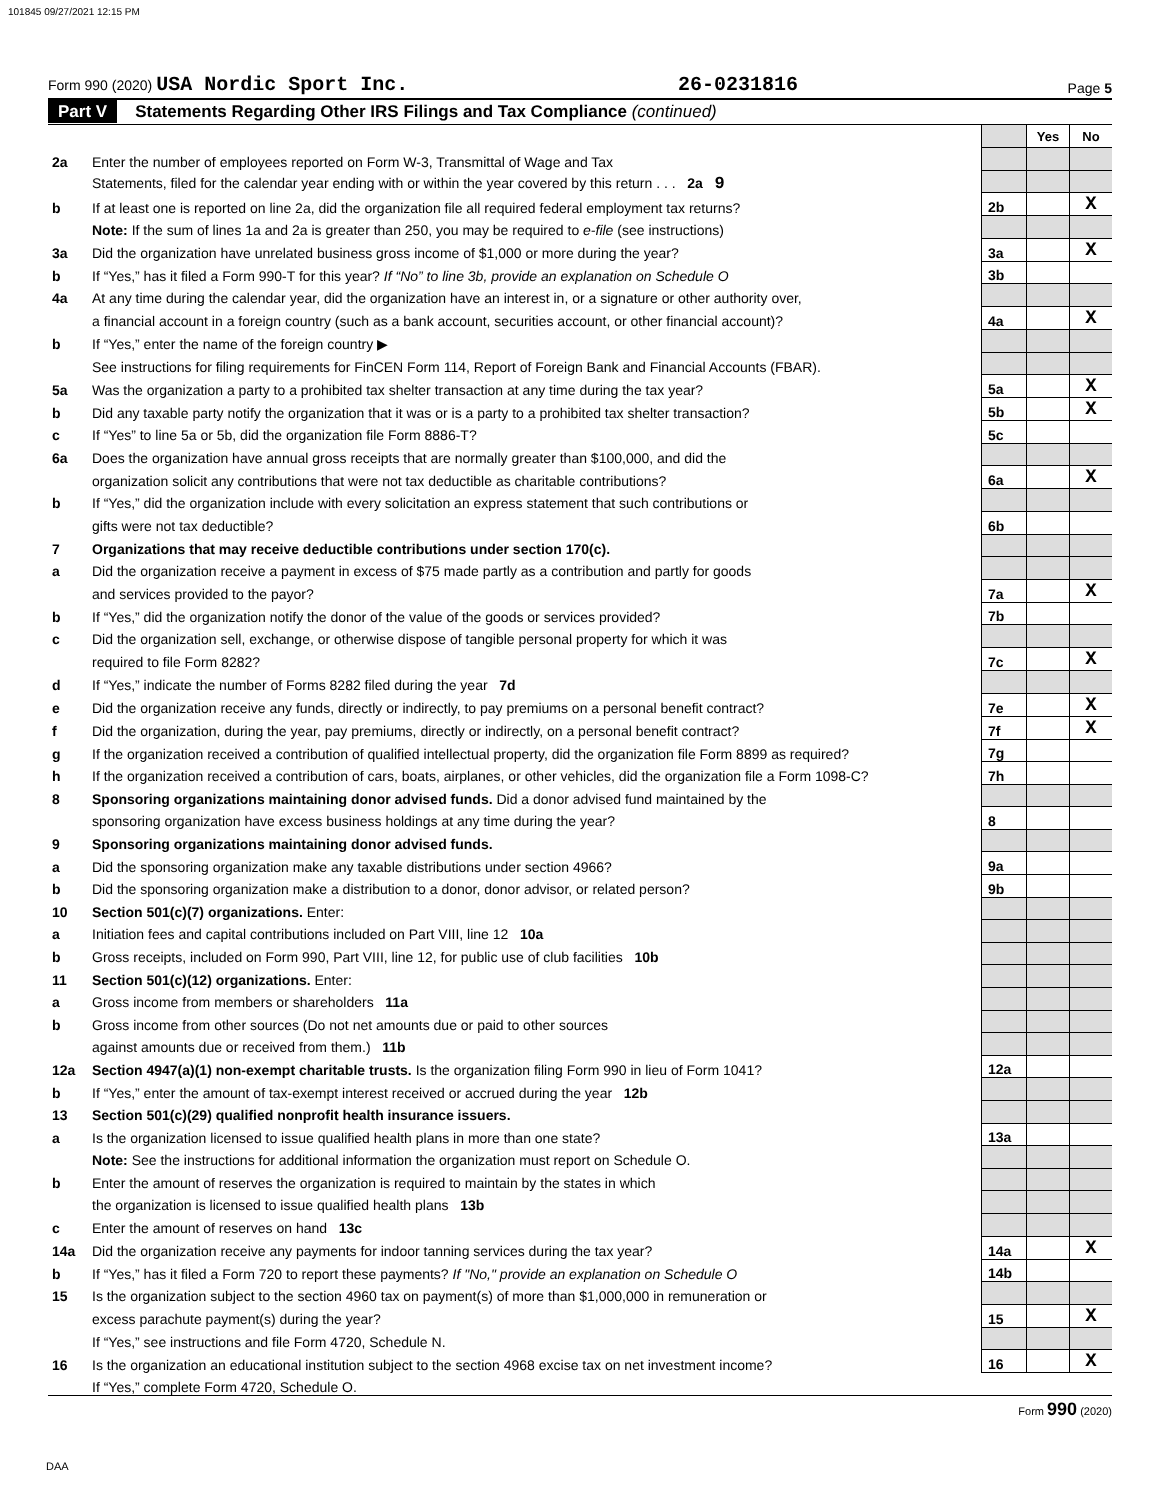101845 09/27/2021 12:15 PM
Form 990 (2020) USA Nordic Sport Inc. 26-0231816 Page 5
Part V Statements Regarding Other IRS Filings and Tax Compliance (continued)
| | | | Yes | No |
| 2a | Enter the number of employees reported on Form W-3, Transmittal of Wage and Tax | | | |
| | Statements, filed for the calendar year ending with or within the year covered by this return . . . 2a 9 | | | |
| b | If at least one is reported on line 2a, did the organization file all required federal employment tax returns? | 2b | | X |
| | Note: If the sum of lines 1a and 2a is greater than 250, you may be required to e-file (see instructions) | | | |
| 3a | Did the organization have unrelated business gross income of $1,000 or more during the year? | 3a | | X |
| b | If “Yes,” has it filed a Form 990-T for this year? If “No” to line 3b, provide an explanation on Schedule O | 3b | | |
| 4a | At any time during the calendar year, did the organization have an interest in, or a signature or other authority over, | | | |
| | a financial account in a foreign country (such as a bank account, securities account, or other financial account)? | 4a | | X |
| b | If “Yes,” enter the name of the foreign country ▶ | | | |
| | See instructions for filing requirements for FinCEN Form 114, Report of Foreign Bank and Financial Accounts (FBAR). | | | |
| 5a | Was the organization a party to a prohibited tax shelter transaction at any time during the tax year? | 5a | | X |
| b | Did any taxable party notify the organization that it was or is a party to a prohibited tax shelter transaction? | 5b | | X |
| c | If “Yes” to line 5a or 5b, did the organization file Form 8886-T? | 5c | | |
| 6a | Does the organization have annual gross receipts that are normally greater than $100,000, and did the | | | |
| | organization solicit any contributions that were not tax deductible as charitable contributions? | 6a | | X |
| b | If “Yes,” did the organization include with every solicitation an express statement that such contributions or | | | |
| | gifts were not tax deductible? | 6b | | |
| 7 | Organizations that may receive deductible contributions under section 170(c). | | | |
| a | Did the organization receive a payment in excess of $75 made partly as a contribution and partly for goods | | | |
| | and services provided to the payor? | 7a | | X |
| b | If “Yes,” did the organization notify the donor of the value of the goods or services provided? | 7b | | |
| c | Did the organization sell, exchange, or otherwise dispose of tangible personal property for which it was | | | |
| | required to file Form 8282? | 7c | | X |
| d | If “Yes,” indicate the number of Forms 8282 filed during the year 7d | | | |
| e | Did the organization receive any funds, directly or indirectly, to pay premiums on a personal benefit contract? | 7e | | X |
| f | Did the organization, during the year, pay premiums, directly or indirectly, on a personal benefit contract? | 7f | | X |
| g | If the organization received a contribution of qualified intellectual property, did the organization file Form 8899 as required? | 7g | | |
| h | If the organization received a contribution of cars, boats, airplanes, or other vehicles, did the organization file a Form 1098-C? | 7h | | |
| 8 | Sponsoring organizations maintaining donor advised funds. Did a donor advised fund maintained by the | | | |
| | sponsoring organization have excess business holdings at any time during the year? | 8 | | |
| 9 | Sponsoring organizations maintaining donor advised funds. | | | |
| a | Did the sponsoring organization make any taxable distributions under section 4966? | 9a | | |
| b | Did the sponsoring organization make a distribution to a donor, donor advisor, or related person? | 9b | | |
| 10 | Section 501(c)(7) organizations. Enter: | | | |
| a | Initiation fees and capital contributions included on Part VIII, line 12 10a | | | |
| b | Gross receipts, included on Form 990, Part VIII, line 12, for public use of club facilities 10b | | | |
| 11 | Section 501(c)(12) organizations. Enter: | | | |
| a | Gross income from members or shareholders 11a | | | |
| b | Gross income from other sources (Do not net amounts due or paid to other sources | | | |
| | against amounts due or received from them.) 11b | | | |
| 12a | Section 4947(a)(1) non-exempt charitable trusts. Is the organization filing Form 990 in lieu of Form 1041? | 12a | | |
| b | If “Yes,” enter the amount of tax-exempt interest received or accrued during the year 12b | | | |
| 13 | Section 501(c)(29) qualified nonprofit health insurance issuers. | | | |
| a | Is the organization licensed to issue qualified health plans in more than one state? | 13a | | |
| | Note: See the instructions for additional information the organization must report on Schedule O. | | | |
| b | Enter the amount of reserves the organization is required to maintain by the states in which | | | |
| | the organization is licensed to issue qualified health plans 13b | | | |
| c | Enter the amount of reserves on hand 13c | | | |
| 14a | Did the organization receive any payments for indoor tanning services during the tax year? | 14a | | X |
| b | If “Yes,” has it filed a Form 720 to report these payments? If "No," provide an explanation on Schedule O | 14b | | |
| 15 | Is the organization subject to the section 4960 tax on payment(s) of more than $1,000,000 in remuneration or | | | |
| | excess parachute payment(s) during the year? | 15 | | X |
| | If “Yes,” see instructions and file Form 4720, Schedule N. | | | |
| 16 | Is the organization an educational institution subject to the section 4968 excise tax on net investment income? | 16 | | X |
| | If “Yes,” complete Form 4720, Schedule O. | | | |
Form 990 (2020)
DAA